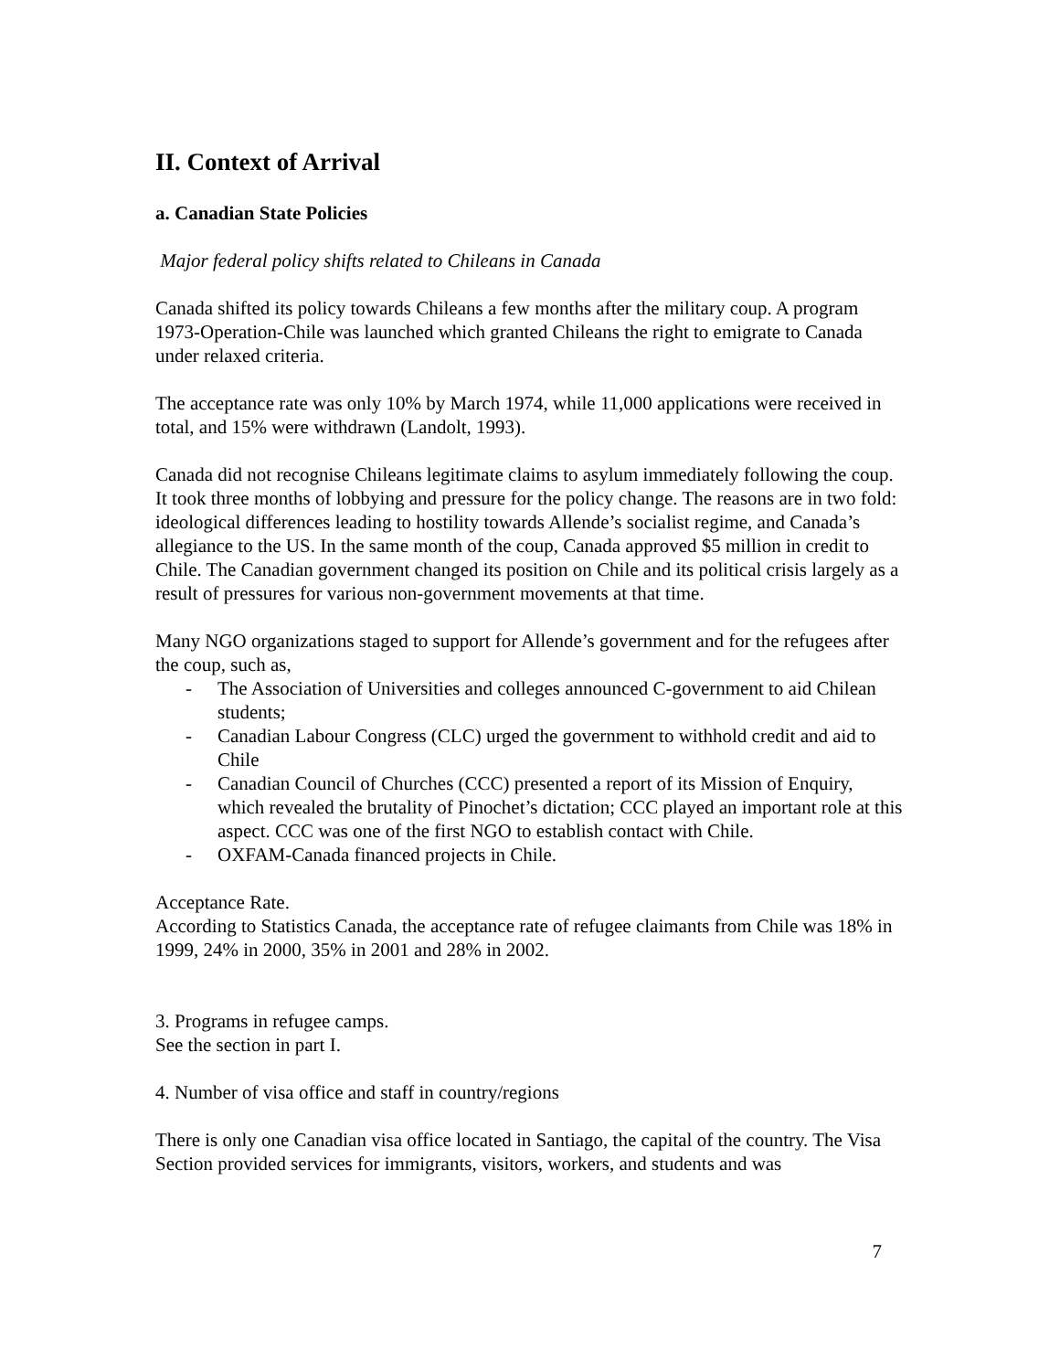II. Context of Arrival
a. Canadian State Policies
Major federal policy shifts related to Chileans in Canada
Canada shifted its policy towards Chileans a few months after the military coup. A program 1973-Operation-Chile was launched which granted Chileans the right to emigrate to Canada under relaxed criteria.
The acceptance rate was only 10% by March 1974, while 11,000 applications were received in total, and 15% were withdrawn (Landolt, 1993).
Canada did not recognise Chileans legitimate claims to asylum immediately following the coup. It took three months of lobbying and pressure for the policy change. The reasons are in two fold: ideological differences leading to hostility towards Allende’s socialist regime, and Canada’s allegiance to the US. In the same month of the coup, Canada approved $5 million in credit to Chile. The Canadian government changed its position on Chile and its political crisis largely as a result of pressures for various non-government movements at that time.
Many NGO organizations staged to support for Allende’s government and for the refugees after the coup, such as,
- The Association of Universities and colleges announced C-government to aid Chilean students;
- Canadian Labour Congress (CLC) urged the government to withhold credit and aid to Chile
- Canadian Council of Churches (CCC) presented a report of its Mission of Enquiry, which revealed the brutality of Pinochet’s dictation; CCC played an important role at this aspect. CCC was one of the first NGO to establish contact with Chile.
- OXFAM-Canada financed projects in Chile.
Acceptance Rate.
According to Statistics Canada, the acceptance rate of refugee claimants from Chile was 18% in 1999, 24% in 2000, 35% in 2001 and 28% in 2002.
3. Programs in refugee camps.
See the section in part I.
4. Number of visa office and staff in country/regions
There is only one Canadian visa office located in Santiago, the capital of the country. The Visa Section provided services for immigrants, visitors, workers, and students and was
7